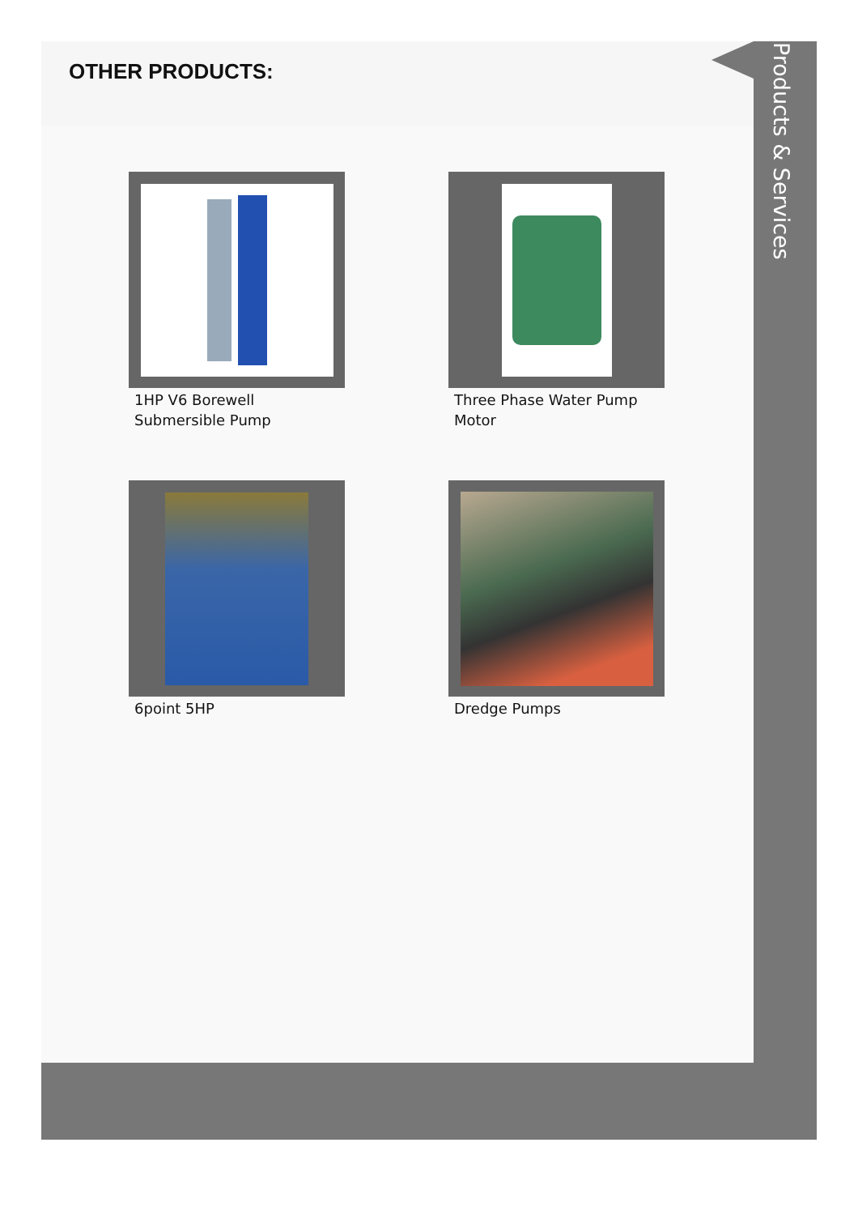OTHER PRODUCTS:
1HP V6 Borewell Submersible Pump
Three Phase Water Pump Motor
6point 5HP
Dredge Pumps
Products & Services